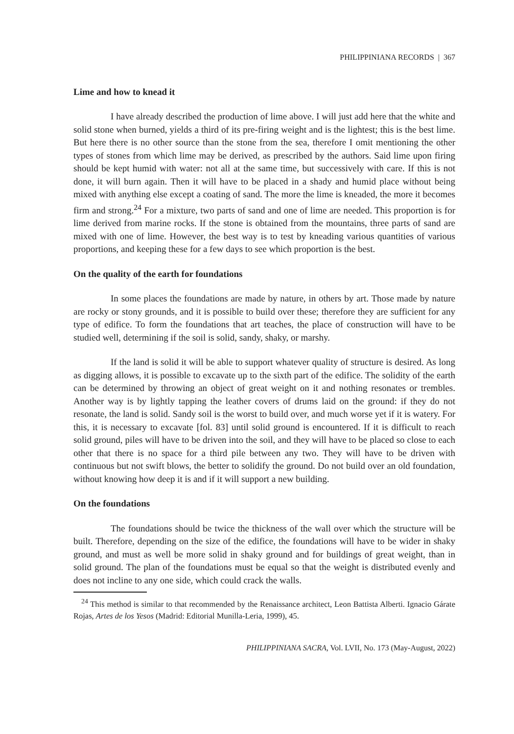PHILIPPINIANA RECORDS | 367
Lime and how to knead it
I have already described the production of lime above. I will just add here that the white and solid stone when burned, yields a third of its pre-firing weight and is the lightest; this is the best lime. But here there is no other source than the stone from the sea, therefore I omit mentioning the other types of stones from which lime may be derived, as prescribed by the authors. Said lime upon firing should be kept humid with water: not all at the same time, but successively with care. If this is not done, it will burn again. Then it will have to be placed in a shady and humid place without being mixed with anything else except a coating of sand. The more the lime is kneaded, the more it becomes firm and strong.<sup>24</sup> For a mixture, two parts of sand and one of lime are needed. This proportion is for lime derived from marine rocks. If the stone is obtained from the mountains, three parts of sand are mixed with one of lime. However, the best way is to test by kneading various quantities of various proportions, and keeping these for a few days to see which proportion is the best.
On the quality of the earth for foundations
In some places the foundations are made by nature, in others by art. Those made by nature are rocky or stony grounds, and it is possible to build over these; therefore they are sufficient for any type of edifice. To form the foundations that art teaches, the place of construction will have to be studied well, determining if the soil is solid, sandy, shaky, or marshy.
If the land is solid it will be able to support whatever quality of structure is desired. As long as digging allows, it is possible to excavate up to the sixth part of the edifice. The solidity of the earth can be determined by throwing an object of great weight on it and nothing resonates or trembles. Another way is by lightly tapping the leather covers of drums laid on the ground: if they do not resonate, the land is solid. Sandy soil is the worst to build over, and much worse yet if it is watery. For this, it is necessary to excavate [fol. 83] until solid ground is encountered. If it is difficult to reach solid ground, piles will have to be driven into the soil, and they will have to be placed so close to each other that there is no space for a third pile between any two. They will have to be driven with continuous but not swift blows, the better to solidify the ground. Do not build over an old foundation, without knowing how deep it is and if it will support a new building.
On the foundations
The foundations should be twice the thickness of the wall over which the structure will be built. Therefore, depending on the size of the edifice, the foundations will have to be wider in shaky ground, and must as well be more solid in shaky ground and for buildings of great weight, than in solid ground. The plan of the foundations must be equal so that the weight is distributed evenly and does not incline to any one side, which could crack the walls.
<sup>24</sup> This method is similar to that recommended by the Renaissance architect, Leon Battista Alberti. Ignacio Gárate Rojas, Artes de los Yesos (Madrid: Editorial Munilla-Leria, 1999), 45.
PHILIPPINIANA SACRA, Vol. LVII, No. 173 (May-August, 2022)